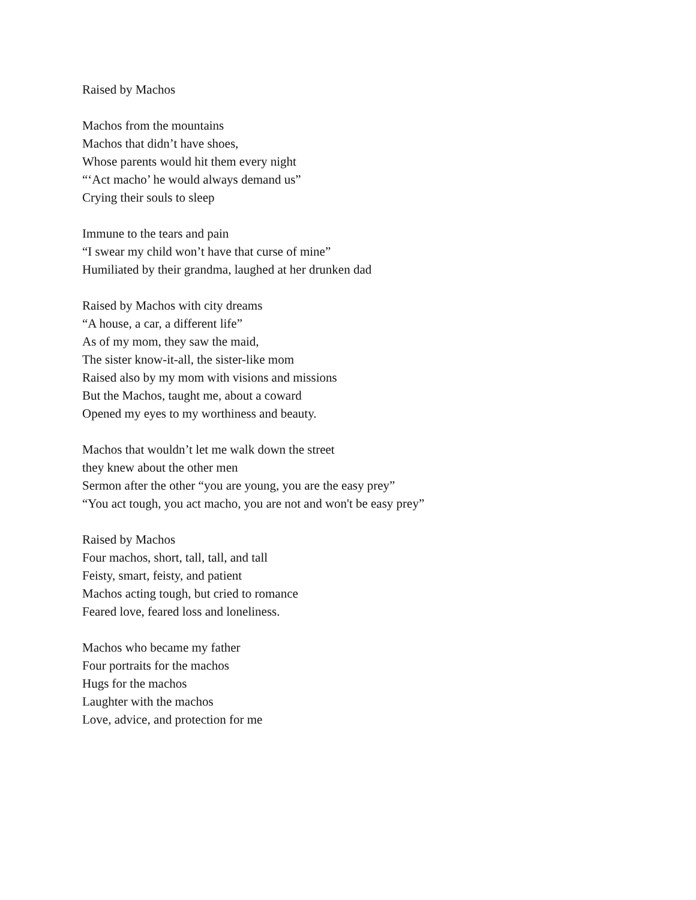Raised by Machos
Machos from the mountains
Machos that didn’t have shoes,
Whose parents would hit them every night
“‘Act macho’ he would always demand us”
Crying their souls to sleep
Immune to the tears and pain
“I swear my child won’t have that curse of mine”
Humiliated by their grandma, laughed at her drunken dad
Raised by Machos with city dreams
“A house, a car, a different life”
As of my mom, they saw the maid,
The sister know-it-all, the sister-like mom
Raised also by my mom with visions and missions
But the Machos, taught me, about a coward
Opened my eyes to my worthiness and beauty.
Machos that wouldn’t let me walk down the street
they knew about the other men
Sermon after the other “you are young, you are the easy prey”
“You act tough, you act macho, you are not and won't be easy prey”
Raised by Machos
Four machos, short, tall, tall, and tall
Feisty, smart, feisty, and patient
Machos acting tough, but cried to romance
Feared love, feared loss and loneliness.
Machos who became my father
Four portraits for the machos
Hugs for the machos
Laughter with the machos
Love, advice, and protection for me